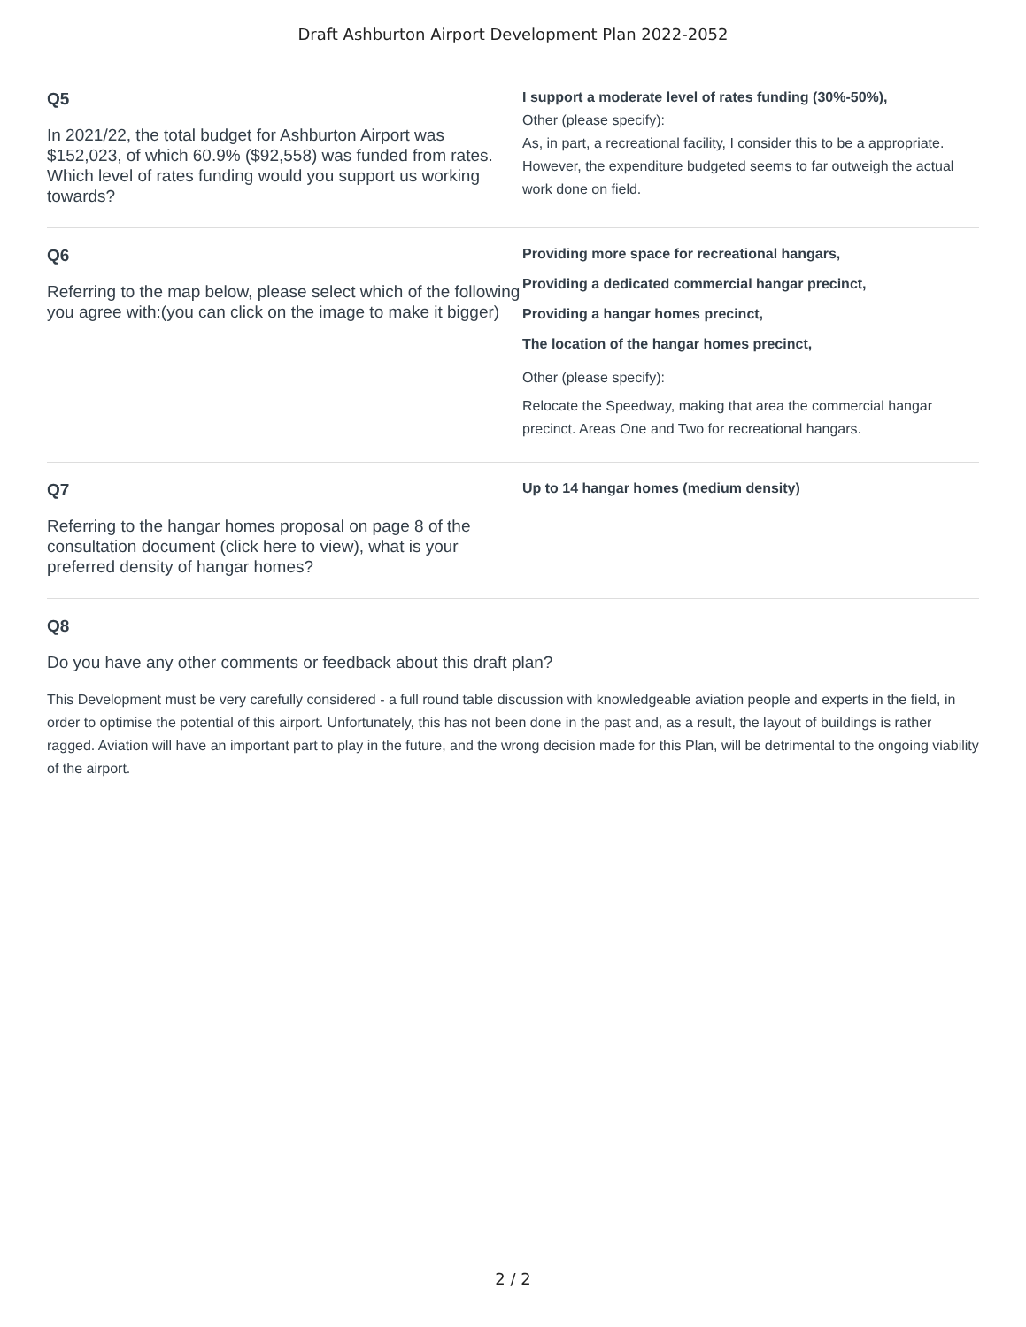Draft Ashburton Airport Development Plan 2022-2052
Q5
In 2021/22, the total budget for Ashburton Airport was $152,023, of which 60.9% ($92,558) was funded from rates. Which level of rates funding would you support us working towards?
I support a moderate level of rates funding (30%-50%),
Other (please specify):
As, in part, a recreational facility, I consider this to be a appropriate. However, the expenditure budgeted seems to far outweigh the actual work done on field.
Q6
Referring to the map below, please select which of the following you agree with:(you can click on the image to make it bigger)
Providing more space for recreational hangars,
Providing a dedicated commercial hangar precinct,
Providing a hangar homes precinct,
The location of the hangar homes precinct,
Other (please specify):
Relocate the Speedway, making that area the commercial hangar precinct. Areas One and Two for recreational hangars.
Q7
Referring to the hangar homes proposal on page 8 of the consultation document (click here to view), what is your preferred density of hangar homes?
Up to 14 hangar homes (medium density)
Q8
Do you have any other comments or feedback about this draft plan?
This Development must be very carefully considered - a full round table discussion with knowledgeable aviation people and experts in the field, in order to optimise the potential of this airport. Unfortunately, this has not been done in the past and, as a result, the layout of buildings is rather ragged. Aviation will have an important part to play in the future, and the wrong decision made for this Plan, will be detrimental to the ongoing viability of the airport.
2 / 2